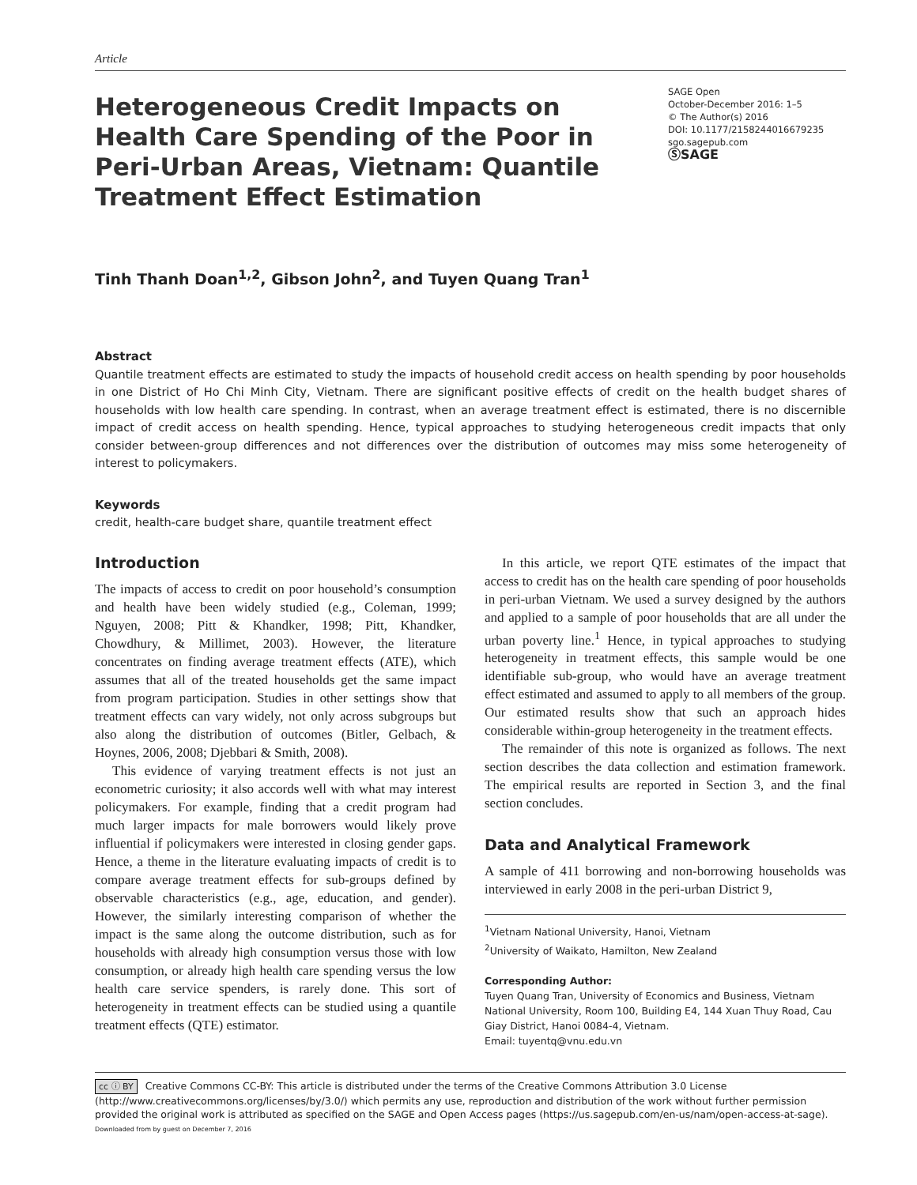Article
Heterogeneous Credit Impacts on Health Care Spending of the Poor in Peri-Urban Areas, Vietnam: Quantile Treatment Effect Estimation
SAGE Open
October-December 2016: 1–5
© The Author(s) 2016
DOI: 10.1177/2158244016679235
sgo.sagepub.com
ⓈSAGE
Tinh Thanh Doan<sup>1,2</sup>, Gibson John<sup>2</sup>, and Tuyen Quang Tran<sup>1</sup>
Abstract
Quantile treatment effects are estimated to study the impacts of household credit access on health spending by poor households in one District of Ho Chi Minh City, Vietnam. There are significant positive effects of credit on the health budget shares of households with low health care spending. In contrast, when an average treatment effect is estimated, there is no discernible impact of credit access on health spending. Hence, typical approaches to studying heterogeneous credit impacts that only consider between-group differences and not differences over the distribution of outcomes may miss some heterogeneity of interest to policymakers.
Keywords
credit, health-care budget share, quantile treatment effect
Introduction
The impacts of access to credit on poor household’s consumption and health have been widely studied (e.g., Coleman, 1999; Nguyen, 2008; Pitt & Khandker, 1998; Pitt, Khandker, Chowdhury, & Millimet, 2003). However, the literature concentrates on finding average treatment effects (ATE), which assumes that all of the treated households get the same impact from program participation. Studies in other settings show that treatment effects can vary widely, not only across subgroups but also along the distribution of outcomes (Bitler, Gelbach, & Hoynes, 2006, 2008; Djebbari & Smith, 2008).
This evidence of varying treatment effects is not just an econometric curiosity; it also accords well with what may interest policymakers. For example, finding that a credit program had much larger impacts for male borrowers would likely prove influential if policymakers were interested in closing gender gaps. Hence, a theme in the literature evaluating impacts of credit is to compare average treatment effects for sub-groups defined by observable characteristics (e.g., age, education, and gender). However, the similarly interesting comparison of whether the impact is the same along the outcome distribution, such as for households with already high consumption versus those with low consumption, or already high health care spending versus the low health care service spenders, is rarely done. This sort of heterogeneity in treatment effects can be studied using a quantile treatment effects (QTE) estimator.
In this article, we report QTE estimates of the impact that access to credit has on the health care spending of poor households in peri-urban Vietnam. We used a survey designed by the authors and applied to a sample of poor households that are all under the urban poverty line.<sup>1</sup> Hence, in typical approaches to studying heterogeneity in treatment effects, this sample would be one identifiable sub-group, who would have an average treatment effect estimated and assumed to apply to all members of the group. Our estimated results show that such an approach hides considerable within-group heterogeneity in the treatment effects.
The remainder of this note is organized as follows. The next section describes the data collection and estimation framework. The empirical results are reported in Section 3, and the final section concludes.
Data and Analytical Framework
A sample of 411 borrowing and non-borrowing households was interviewed in early 2008 in the peri-urban District 9,
<sup>1</sup> Vietnam National University, Hanoi, Vietnam
<sup>2</sup> University of Waikato, Hamilton, New Zealand
Corresponding Author:
Tuyen Quang Tran, University of Economics and Business, Vietnam National University, Room 100, Building E4, 144 Xuan Thuy Road, Cau Giay District, Hanoi 0084-4, Vietnam.
Email: tuyentq@vnu.edu.vn
cc ⓘ BY Creative Commons CC-BY: This article is distributed under the terms of the Creative Commons Attribution 3.0 License (http://www.creativecommons.org/licenses/by/3.0/) which permits any use, reproduction and distribution of the work without further permission provided the original work is attributed as specified on the SAGE and Open Access pages (https://us.sagepub.com/en-us/nam/open-access-at-sage). Downloaded from by guest on December 7, 2016